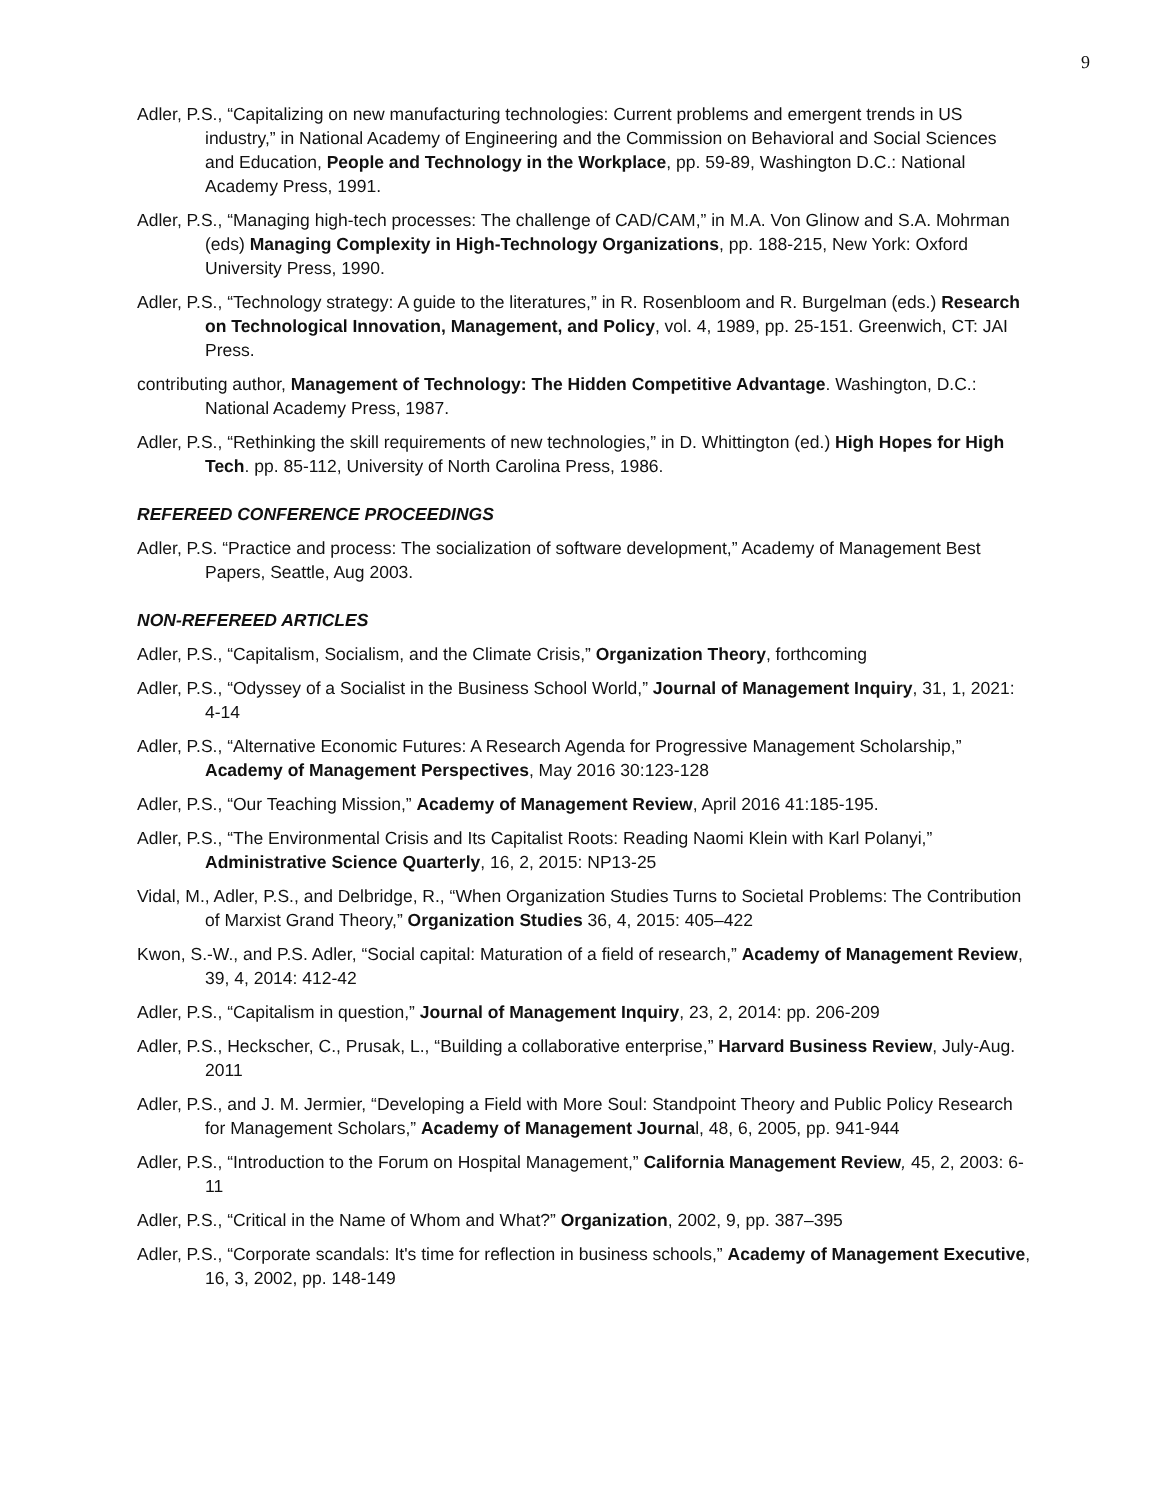9
Adler, P.S., “Capitalizing on new manufacturing technologies: Current problems and emergent trends in US industry,” in National Academy of Engineering and the Commission on Behavioral and Social Sciences and Education, People and Technology in the Workplace, pp. 59-89, Washington D.C.: National Academy Press, 1991.
Adler, P.S., “Managing high-tech processes: The challenge of CAD/CAM,” in M.A. Von Glinow and S.A. Mohrman (eds) Managing Complexity in High-Technology Organizations, pp. 188-215, New York: Oxford University Press, 1990.
Adler, P.S., “Technology strategy: A guide to the literatures,” in R. Rosenbloom and R. Burgelman (eds.) Research on Technological Innovation, Management, and Policy, vol. 4, 1989, pp. 25-151. Greenwich, CT: JAI Press.
contributing author, Management of Technology: The Hidden Competitive Advantage. Washington, D.C.: National Academy Press, 1987.
Adler, P.S., “Rethinking the skill requirements of new technologies,” in D. Whittington (ed.) High Hopes for High Tech. pp. 85-112, University of North Carolina Press, 1986.
REFEREED CONFERENCE PROCEEDINGS
Adler, P.S. “Practice and process: The socialization of software development,” Academy of Management Best Papers, Seattle, Aug 2003.
NON-REFEREED ARTICLES
Adler, P.S., “Capitalism, Socialism, and the Climate Crisis,” Organization Theory, forthcoming
Adler, P.S., “Odyssey of a Socialist in the Business School World,” Journal of Management Inquiry, 31, 1, 2021: 4-14
Adler, P.S., “Alternative Economic Futures: A Research Agenda for Progressive Management Scholarship,” Academy of Management Perspectives, May 2016 30:123-128
Adler, P.S., “Our Teaching Mission,” Academy of Management Review, April 2016 41:185-195.
Adler, P.S., “The Environmental Crisis and Its Capitalist Roots: Reading Naomi Klein with Karl Polanyi,” Administrative Science Quarterly, 16, 2, 2015: NP13-25
Vidal, M., Adler, P.S., and Delbridge, R., “When Organization Studies Turns to Societal Problems: The Contribution of Marxist Grand Theory,” Organization Studies 36, 4, 2015: 405–422
Kwon, S.-W., and P.S. Adler, “Social capital: Maturation of a field of research,” Academy of Management Review, 39, 4, 2014: 412-42
Adler, P.S., “Capitalism in question,” Journal of Management Inquiry, 23, 2, 2014: pp. 206-209
Adler, P.S., Heckscher, C., Prusak, L., “Building a collaborative enterprise,” Harvard Business Review, July-Aug. 2011
Adler, P.S., and J. M. Jermier, “Developing a Field with More Soul: Standpoint Theory and Public Policy Research for Management Scholars,” Academy of Management Journal, 48, 6, 2005, pp. 941-944
Adler, P.S., “Introduction to the Forum on Hospital Management,” California Management Review, 45, 2, 2003: 6-11
Adler, P.S., “Critical in the Name of Whom and What?” Organization, 2002, 9, pp. 387–395
Adler, P.S., “Corporate scandals: It's time for reflection in business schools,” Academy of Management Executive, 16, 3, 2002, pp. 148-149